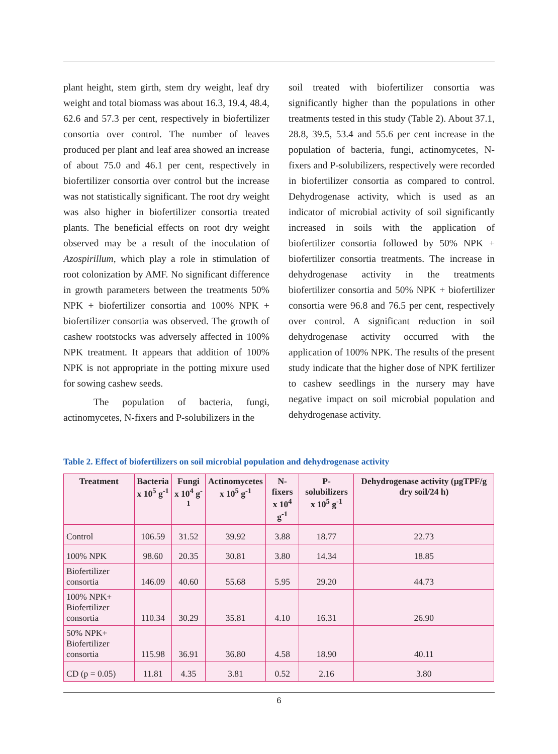plant height, stem girth, stem dry weight, leaf dry weight and total biomass was about 16.3, 19.4, 48.4, 62.6 and 57.3 per cent, respectively in biofertilizer consortia over control. The number of leaves produced per plant and leaf area showed an increase of about 75.0 and 46.1 per cent, respectively in biofertilizer consortia over control but the increase was not statistically significant. The root dry weight was also higher in biofertilizer consortia treated plants. The beneficial effects on root dry weight observed may be a result of the inoculation of Azospirillum, which play a role in stimulation of root colonization by AMF. No significant difference in growth parameters between the treatments 50% NPK + biofertilizer consortia and 100% NPK + biofertilizer consortia was observed. The growth of cashew rootstocks was adversely affected in 100% NPK treatment. It appears that addition of 100% NPK is not appropriate in the potting mixure used for sowing cashew seeds.
The population of bacteria, fungi, actinomycetes, N-fixers and P-solubilizers in the
soil treated with biofertilizer consortia was significantly higher than the populations in other treatments tested in this study (Table 2). About 37.1, 28.8, 39.5, 53.4 and 55.6 per cent increase in the population of bacteria, fungi, actinomycetes, N-fixers and P-solubilizers, respectively were recorded in biofertilizer consortia as compared to control. Dehydrogenase activity, which is used as an indicator of microbial activity of soil significantly increased in soils with the application of biofertilizer consortia followed by 50% NPK + biofertilizer consortia treatments. The increase in dehydrogenase activity in the treatments biofertilizer consortia and 50% NPK + biofertilizer consortia were 96.8 and 76.5 per cent, respectively over control. A significant reduction in soil dehydrogenase activity occurred with the application of 100% NPK. The results of the present study indicate that the higher dose of NPK fertilizer to cashew seedlings in the nursery may have negative impact on soil microbial population and dehydrogenase activity.
Table 2. Effect of biofertilizers on soil microbial population and dehydrogenase activity
| Treatment | Bacteria x 10<sup>5</sup> g<sup>-1</sup> | Fungi x 10<sup>4</sup> g<sup>-1</sup> | Actinomycetes x 10<sup>5</sup> g<sup>-1</sup> | N-fixers x 10<sup>4</sup> g<sup>-1</sup> | P- solubilizers x 10<sup>5</sup> g<sup>-1</sup> | Dehydrogenase activity (µgTPF/g dry soil/24 h) |
| --- | --- | --- | --- | --- | --- | --- |
| Control | 106.59 | 31.52 | 39.92 | 3.88 | 18.77 | 22.73 |
| 100% NPK | 98.60 | 20.35 | 30.81 | 3.80 | 14.34 | 18.85 |
| Biofertilizer consortia | 146.09 | 40.60 | 55.68 | 5.95 | 29.20 | 44.73 |
| 100% NPK+ Biofertilizer consortia | 110.34 | 30.29 | 35.81 | 4.10 | 16.31 | 26.90 |
| 50% NPK+ Biofertilizer consortia | 115.98 | 36.91 | 36.80 | 4.58 | 18.90 | 40.11 |
| CD (p = 0.05) | 11.81 | 4.35 | 3.81 | 0.52 | 2.16 | 3.80 |
6